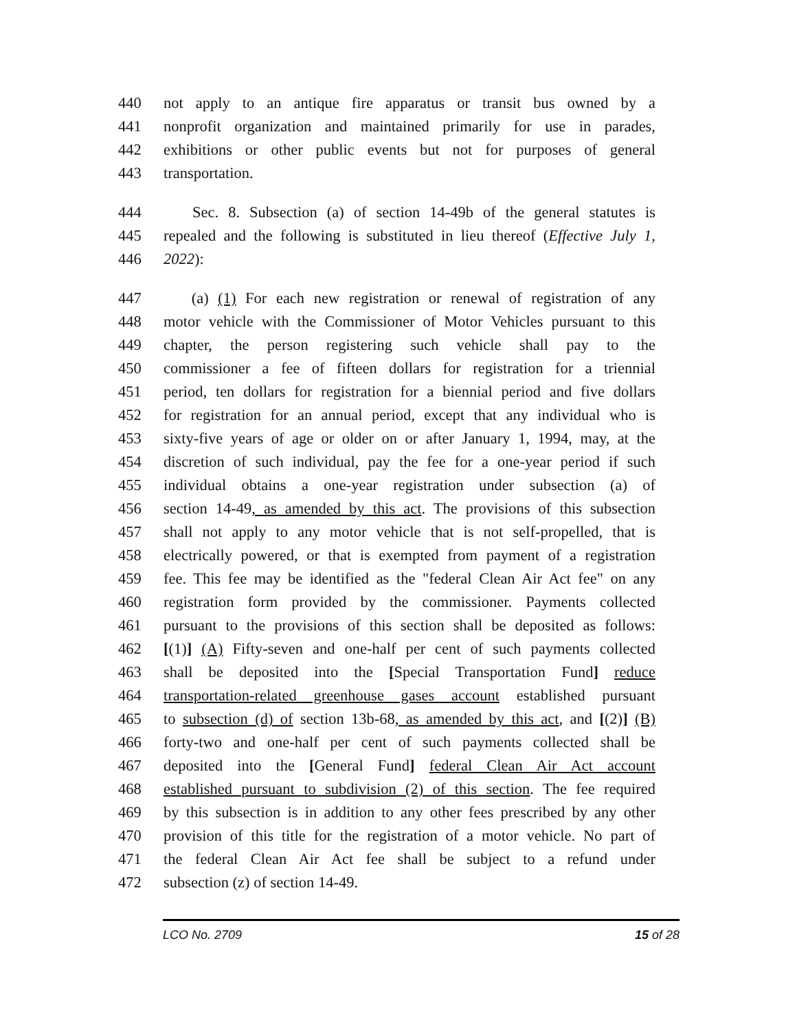440 not apply to an antique fire apparatus or transit bus owned by a
441 nonprofit organization and maintained primarily for use in parades,
442 exhibitions or other public events but not for purposes of general
443 transportation.
444 Sec. 8. Subsection (a) of section 14-49b of the general statutes is
445 repealed and the following is substituted in lieu thereof (Effective July 1,
446 2022):
447 (a) (1) For each new registration or renewal of registration of any
448 motor vehicle with the Commissioner of Motor Vehicles pursuant to this
449 chapter, the person registering such vehicle shall pay to the
450 commissioner a fee of fifteen dollars for registration for a triennial
451 period, ten dollars for registration for a biennial period and five dollars
452 for registration for an annual period, except that any individual who is
453 sixty-five years of age or older on or after January 1, 1994, may, at the
454 discretion of such individual, pay the fee for a one-year period if such
455 individual obtains a one-year registration under subsection (a) of
456 section 14-49, as amended by this act. The provisions of this subsection
457 shall not apply to any motor vehicle that is not self-propelled, that is
458 electrically powered, or that is exempted from payment of a registration
459 fee. This fee may be identified as the "federal Clean Air Act fee" on any
460 registration form provided by the commissioner. Payments collected
461 pursuant to the provisions of this section shall be deposited as follows:
462 [(1)] (A) Fifty-seven and one-half per cent of such payments collected
463 shall be deposited into the [Special Transportation Fund] reduce
464 transportation-related greenhouse gases account established pursuant
465 to subsection (d) of section 13b-68, as amended by this act, and [(2)] (B)
466 forty-two and one-half per cent of such payments collected shall be
467 deposited into the [General Fund] federal Clean Air Act account
468 established pursuant to subdivision (2) of this section. The fee required
469 by this subsection is in addition to any other fees prescribed by any other
470 provision of this title for the registration of a motor vehicle. No part of
471 the federal Clean Air Act fee shall be subject to a refund under
472 subsection (z) of section 14-49.
LCO No. 2709 15 of 28